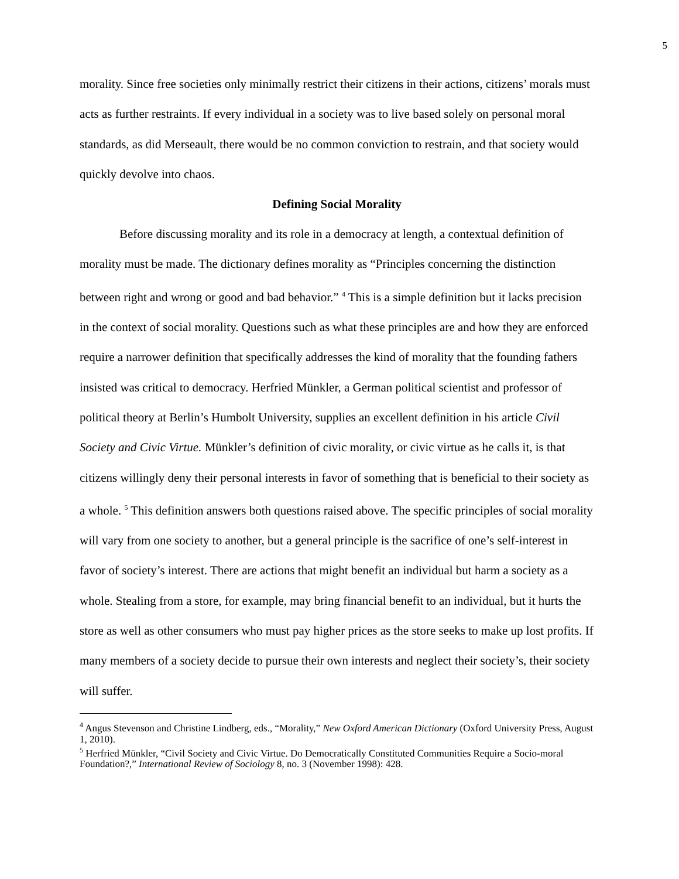5
morality. Since free societies only minimally restrict their citizens in their actions, citizens’ morals must acts as further restraints. If every individual in a society was to live based solely on personal moral standards, as did Merseault, there would be no common conviction to restrain, and that society would quickly devolve into chaos.
Defining Social Morality
Before discussing morality and its role in a democracy at length, a contextual definition of morality must be made. The dictionary defines morality as “Principles concerning the distinction between right and wrong or good and bad behavior.” <sup>4</sup> This is a simple definition but it lacks precision in the context of social morality. Questions such as what these principles are and how they are enforced require a narrower definition that specifically addresses the kind of morality that the founding fathers insisted was critical to democracy. Herfried Münkler, a German political scientist and professor of political theory at Berlin’s Humbolt University, supplies an excellent definition in his article Civil Society and Civic Virtue. Münkler’s definition of civic morality, or civic virtue as he calls it, is that citizens willingly deny their personal interests in favor of something that is beneficial to their society as a whole. <sup>5</sup> This definition answers both questions raised above. The specific principles of social morality will vary from one society to another, but a general principle is the sacrifice of one’s self-interest in favor of society’s interest. There are actions that might benefit an individual but harm a society as a whole. Stealing from a store, for example, may bring financial benefit to an individual, but it hurts the store as well as other consumers who must pay higher prices as the store seeks to make up lost profits. If many members of a society decide to pursue their own interests and neglect their society’s, their society will suffer.
<sup>4</sup> Angus Stevenson and Christine Lindberg, eds., “Morality,” New Oxford American Dictionary (Oxford University Press, August 1, 2010).
<sup>5</sup> Herfried Münkler, “Civil Society and Civic Virtue. Do Democratically Constituted Communities Require a Socio-moral Foundation?,” International Review of Sociology 8, no. 3 (November 1998): 428.